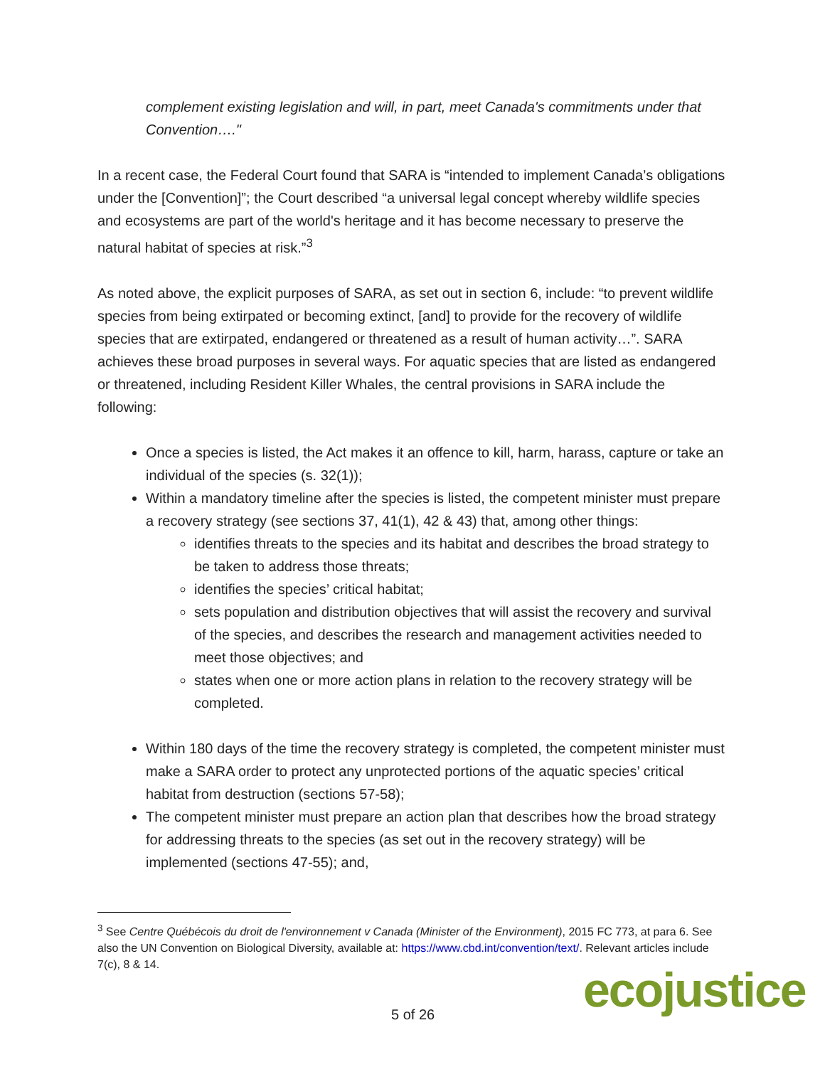complement existing legislation and will, in part, meet Canada's commitments under that Convention…."
In a recent case, the Federal Court found that SARA is “intended to implement Canada’s obligations under the [Convention]”; the Court described “a universal legal concept whereby wildlife species and ecosystems are part of the world's heritage and it has become necessary to preserve the natural habitat of species at risk.”<sup>3</sup>
As noted above, the explicit purposes of SARA, as set out in section 6, include: “to prevent wildlife species from being extirpated or becoming extinct, [and] to provide for the recovery of wildlife species that are extirpated, endangered or threatened as a result of human activity…”. SARA achieves these broad purposes in several ways. For aquatic species that are listed as endangered or threatened, including Resident Killer Whales, the central provisions in SARA include the following:
Once a species is listed, the Act makes it an offence to kill, harm, harass, capture or take an individual of the species (s. 32(1));
Within a mandatory timeline after the species is listed, the competent minister must prepare a recovery strategy (see sections 37, 41(1), 42 & 43) that, among other things:
identifies threats to the species and its habitat and describes the broad strategy to be taken to address those threats;
identifies the species’ critical habitat;
sets population and distribution objectives that will assist the recovery and survival of the species, and describes the research and management activities needed to meet those objectives; and
states when one or more action plans in relation to the recovery strategy will be completed.
Within 180 days of the time the recovery strategy is completed, the competent minister must make a SARA order to protect any unprotected portions of the aquatic species’ critical habitat from destruction (sections 57-58);
The competent minister must prepare an action plan that describes how the broad strategy for addressing threats to the species (as set out in the recovery strategy) will be implemented (sections 47-55); and,
<sup>3</sup> See Centre Québécois du droit de l'environnement v Canada (Minister of the Environment), 2015 FC 773, at para 6. See also the UN Convention on Biological Diversity, available at: https://www.cbd.int/convention/text/. Relevant articles include 7(c), 8 & 14.
5 of 26 ecojustice